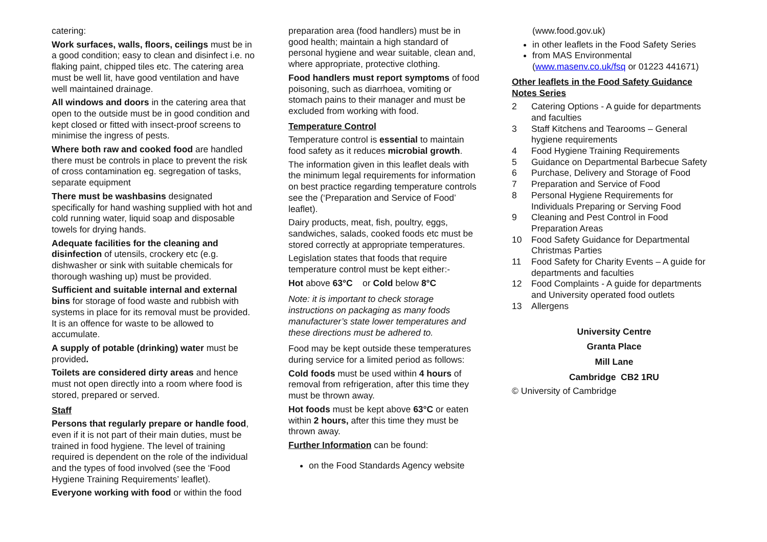catering:
Work surfaces, walls, floors, ceilings must be in a good condition; easy to clean and disinfect i.e. no flaking paint, chipped tiles etc. The catering area must be well lit, have good ventilation and have well maintained drainage.
All windows and doors in the catering area that open to the outside must be in good condition and kept closed or fitted with insect-proof screens to minimise the ingress of pests.
Where both raw and cooked food are handled there must be controls in place to prevent the risk of cross contamination eg. segregation of tasks, separate equipment
There must be washbasins designated specifically for hand washing supplied with hot and cold running water, liquid soap and disposable towels for drying hands.
Adequate facilities for the cleaning and disinfection of utensils, crockery etc (e.g. dishwasher or sink with suitable chemicals for thorough washing up) must be provided.
Sufficient and suitable internal and external bins for storage of food waste and rubbish with systems in place for its removal must be provided. It is an offence for waste to be allowed to accumulate.
A supply of potable (drinking) water must be provided.
Toilets are considered dirty areas and hence must not open directly into a room where food is stored, prepared or served.
Staff
Persons that regularly prepare or handle food, even if it is not part of their main duties, must be trained in food hygiene. The level of training required is dependent on the role of the individual and the types of food involved (see the ‘Food Hygiene Training Requirements’ leaflet).
Everyone working with food or within the food
preparation area (food handlers) must be in good health; maintain a high standard of personal hygiene and wear suitable, clean and, where appropriate, protective clothing.
Food handlers must report symptoms of food poisoning, such as diarrhoea, vomiting or stomach pains to their manager and must be excluded from working with food.
Temperature Control
Temperature control is essential to maintain food safety as it reduces microbial growth.
The information given in this leaflet deals with the minimum legal requirements for information on best practice regarding temperature controls see the (‘Preparation and Service of Food’ leaflet).
Dairy products, meat, fish, poultry, eggs, sandwiches, salads, cooked foods etc must be stored correctly at appropriate temperatures.
Legislation states that foods that require temperature control must be kept either:-
Hot above 63°C or Cold below 8°C
Note: it is important to check storage instructions on packaging as many foods manufacturer’s state lower temperatures and these directions must be adhered to.
Food may be kept outside these temperatures during service for a limited period as follows:
Cold foods must be used within 4 hours of removal from refrigeration, after this time they must be thrown away.
Hot foods must be kept above 63°C or eaten within 2 hours, after this time they must be thrown away.
Further Information can be found:
on the Food Standards Agency website
(www.food.gov.uk)
in other leaflets in the Food Safety Series
from MAS Environmental (www.masenv.co.uk/fsq or 01223 441671)
Other leaflets in the Food Safety Guidance Notes Series
2 Catering Options - A guide for departments and faculties
3 Staff Kitchens and Tearooms – General hygiene requirements
4 Food Hygiene Training Requirements
5 Guidance on Departmental Barbecue Safety
6 Purchase, Delivery and Storage of Food
7 Preparation and Service of Food
8 Personal Hygiene Requirements for Individuals Preparing or Serving Food
9 Cleaning and Pest Control in Food Preparation Areas
10 Food Safety Guidance for Departmental Christmas Parties
11 Food Safety for Charity Events – A guide for departments and faculties
12 Food Complaints - A guide for departments and University operated food outlets
13 Allergens
University Centre
Granta Place
Mill Lane
Cambridge CB2 1RU
© University of Cambridge